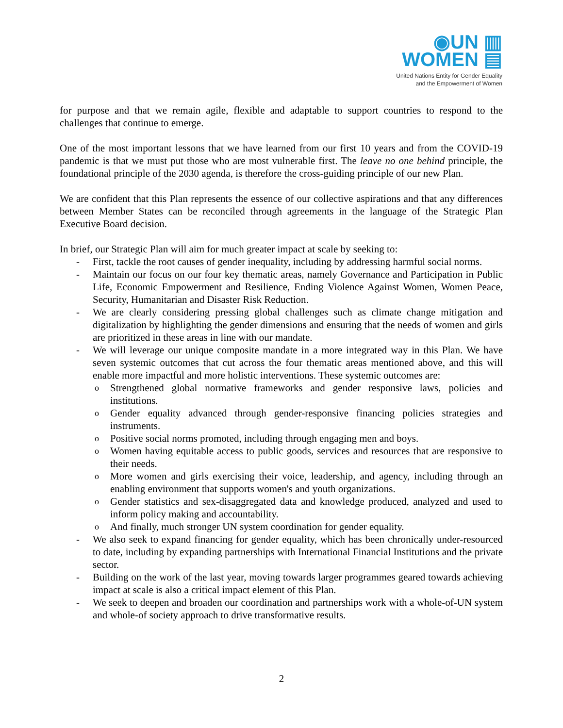◉UN ▥
WOMEN ▤
United Nations Entity for Gender Equality
and the Empowerment of Women
for purpose and that we remain agile, flexible and adaptable to support countries to respond to the challenges that continue to emerge.
One of the most important lessons that we have learned from our first 10 years and from the COVID-19 pandemic is that we must put those who are most vulnerable first. The leave no one behind principle, the foundational principle of the 2030 agenda, is therefore the cross-guiding principle of our new Plan.
We are confident that this Plan represents the essence of our collective aspirations and that any differences between Member States can be reconciled through agreements in the language of the Strategic Plan Executive Board decision.
In brief, our Strategic Plan will aim for much greater impact at scale by seeking to:
- First, tackle the root causes of gender inequality, including by addressing harmful social norms.
- Maintain our focus on our four key thematic areas, namely Governance and Participation in Public Life, Economic Empowerment and Resilience, Ending Violence Against Women, Women Peace, Security, Humanitarian and Disaster Risk Reduction.
- We are clearly considering pressing global challenges such as climate change mitigation and digitalization by highlighting the gender dimensions and ensuring that the needs of women and girls are prioritized in these areas in line with our mandate.
- We will leverage our unique composite mandate in a more integrated way in this Plan. We have seven systemic outcomes that cut across the four thematic areas mentioned above, and this will enable more impactful and more holistic interventions. These systemic outcomes are:
o Strengthened global normative frameworks and gender responsive laws, policies and institutions.
o Gender equality advanced through gender-responsive financing policies strategies and instruments.
o Positive social norms promoted, including through engaging men and boys.
o Women having equitable access to public goods, services and resources that are responsive to their needs.
o More women and girls exercising their voice, leadership, and agency, including through an enabling environment that supports women's and youth organizations.
o Gender statistics and sex-disaggregated data and knowledge produced, analyzed and used to inform policy making and accountability.
o And finally, much stronger UN system coordination for gender equality.
- We also seek to expand financing for gender equality, which has been chronically under-resourced to date, including by expanding partnerships with International Financial Institutions and the private sector.
- Building on the work of the last year, moving towards larger programmes geared towards achieving impact at scale is also a critical impact element of this Plan.
- We seek to deepen and broaden our coordination and partnerships work with a whole-of-UN system and whole-of society approach to drive transformative results.
2